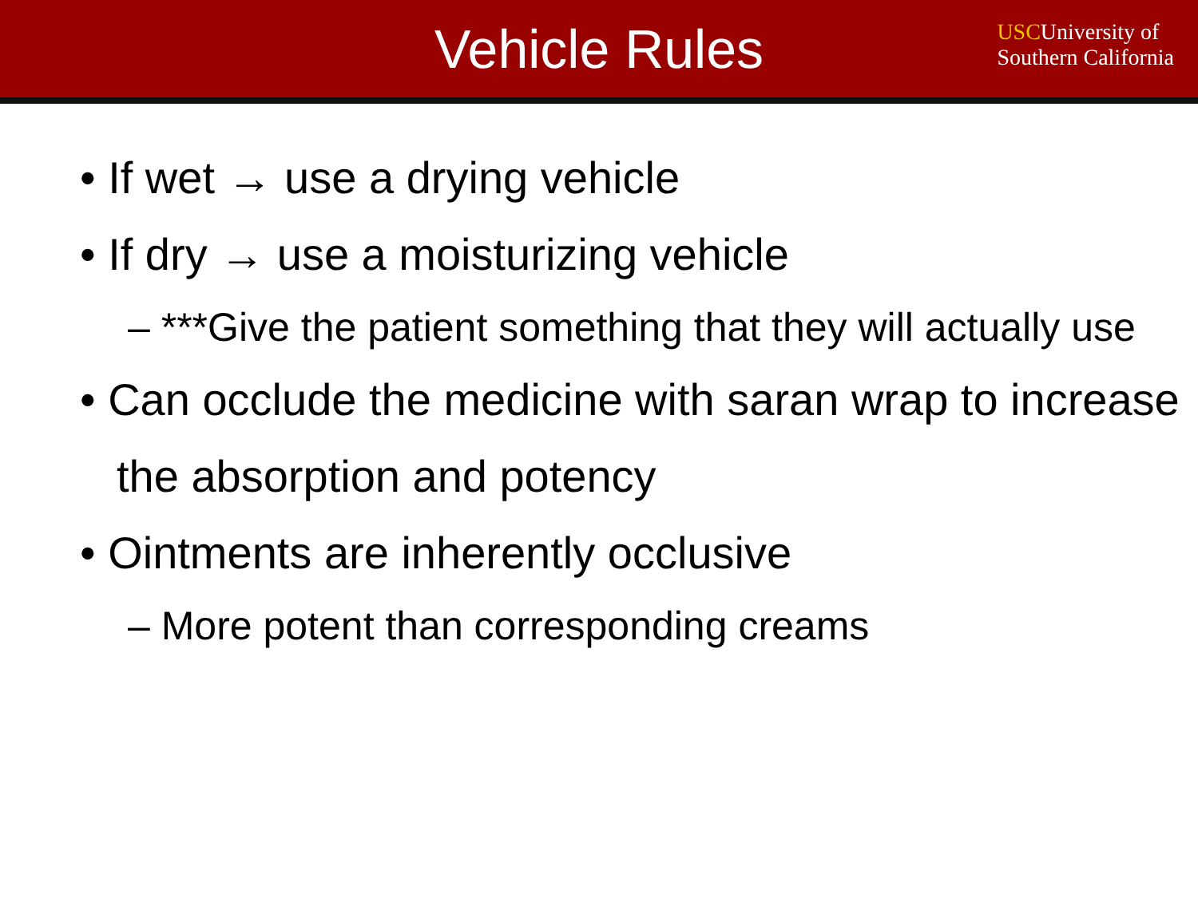Vehicle Rules
USCUniversity of
Southern California
• If wet → use a drying vehicle
• If dry → use a moisturizing vehicle
– ***Give the patient something that they will actually use
• Can occlude the medicine with saran wrap to increase the absorption and potency
• Ointments are inherently occlusive
– More potent than corresponding creams